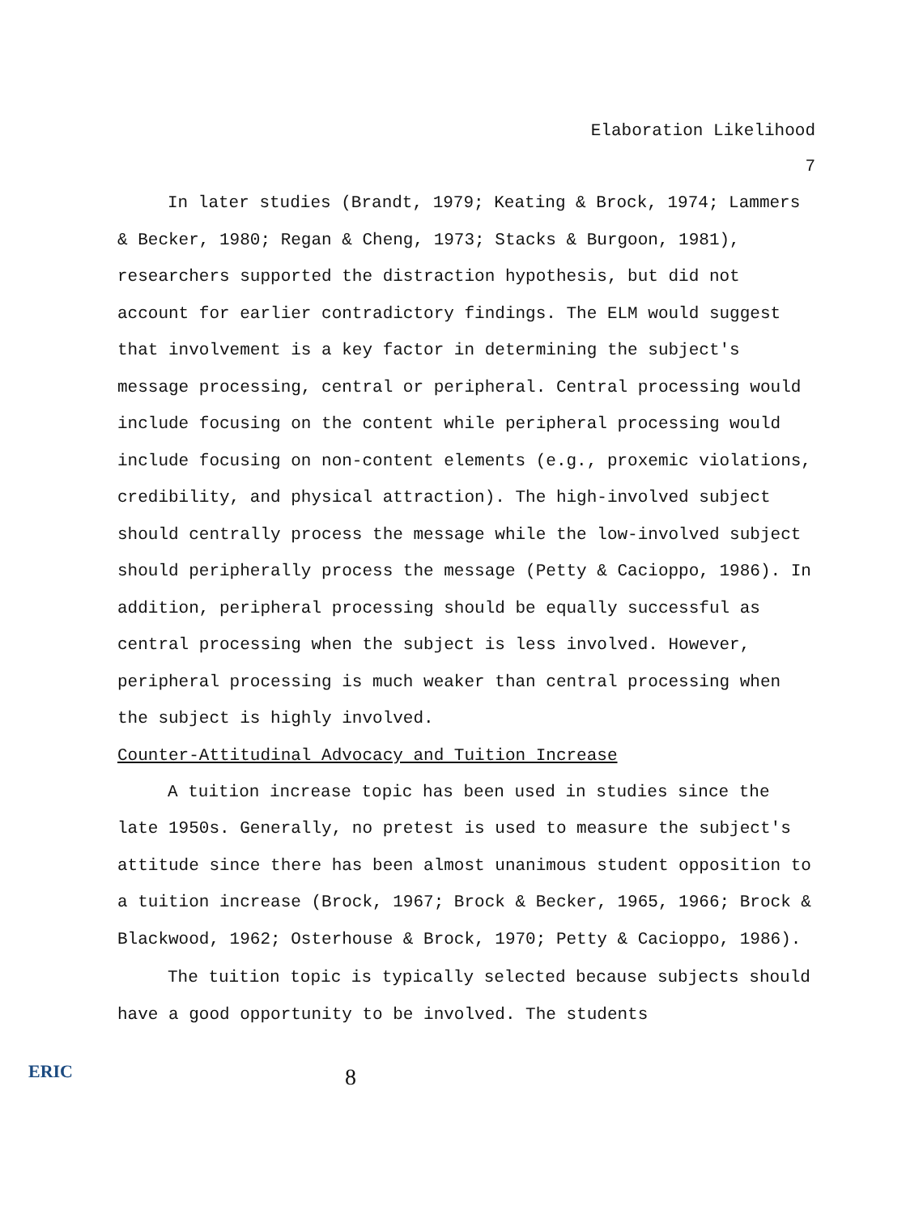Elaboration Likelihood
7
In later studies (Brandt, 1979; Keating & Brock, 1974; Lammers & Becker, 1980; Regan & Cheng, 1973; Stacks & Burgoon, 1981), researchers supported the distraction hypothesis, but did not account for earlier contradictory findings. The ELM would suggest that involvement is a key factor in determining the subject's message processing, central or peripheral. Central processing would include focusing on the content while peripheral processing would include focusing on non-content elements (e.g., proxemic violations, credibility, and physical attraction). The high-involved subject should centrally process the message while the low-involved subject should peripherally process the message (Petty & Cacioppo, 1986). In addition, peripheral processing should be equally successful as central processing when the subject is less involved. However, peripheral processing is much weaker than central processing when the subject is highly involved.
Counter-Attitudinal Advocacy and Tuition Increase
A tuition increase topic has been used in studies since the late 1950s. Generally, no pretest is used to measure the subject's attitude since there has been almost unanimous student opposition to a tuition increase (Brock, 1967; Brock & Becker, 1965, 1966; Brock & Blackwood, 1962; Osterhouse & Brock, 1970; Petty & Cacioppo, 1986).
The tuition topic is typically selected because subjects should have a good opportunity to be involved. The students
ERIC
8